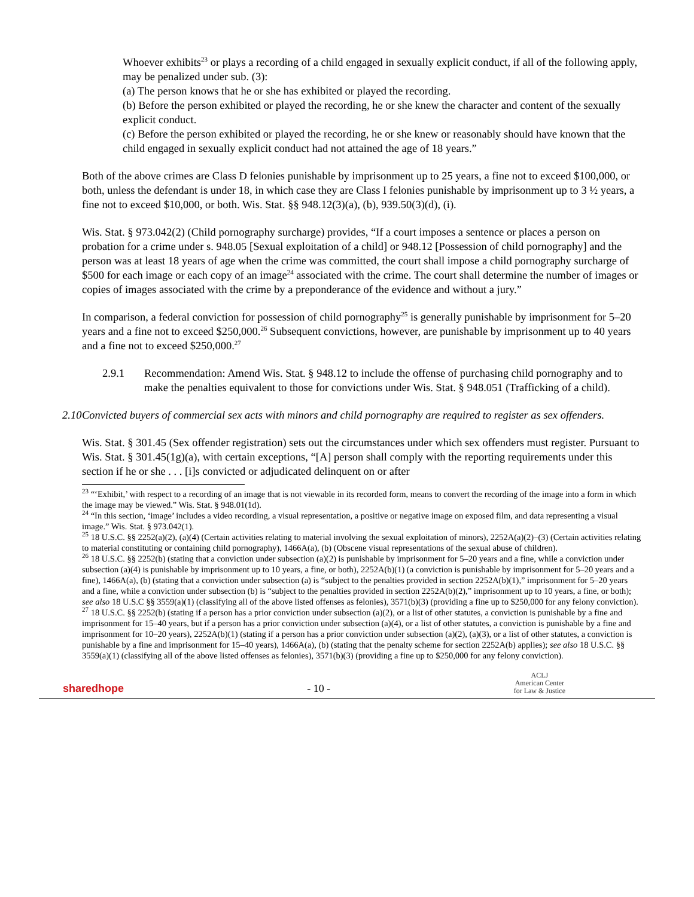Whoever exhibits<sup>23</sup> or plays a recording of a child engaged in sexually explicit conduct, if all of the following apply, may be penalized under sub. (3):
(a) The person knows that he or she has exhibited or played the recording.
(b) Before the person exhibited or played the recording, he or she knew the character and content of the sexually explicit conduct.
(c) Before the person exhibited or played the recording, he or she knew or reasonably should have known that the child engaged in sexually explicit conduct had not attained the age of 18 years.”
Both of the above crimes are Class D felonies punishable by imprisonment up to 25 years, a fine not to exceed $100,000, or both, unless the defendant is under 18, in which case they are Class I felonies punishable by imprisonment up to 3 ½ years, a fine not to exceed $10,000, or both. Wis. Stat. §§ 948.12(3)(a), (b), 939.50(3)(d), (i).
Wis. Stat. § 973.042(2) (Child pornography surcharge) provides, “If a court imposes a sentence or places a person on probation for a crime under s. 948.05 [Sexual exploitation of a child] or 948.12 [Possession of child pornography] and the person was at least 18 years of age when the crime was committed, the court shall impose a child pornography surcharge of $500 for each image or each copy of an image<sup>24</sup> associated with the crime. The court shall determine the number of images or copies of images associated with the crime by a preponderance of the evidence and without a jury.”
In comparison, a federal conviction for possession of child pornography<sup>25</sup> is generally punishable by imprisonment for 5–20 years and a fine not to exceed $250,000.<sup>26</sup> Subsequent convictions, however, are punishable by imprisonment up to 40 years and a fine not to exceed $250,000.<sup>27</sup>
2.9.1 Recommendation: Amend Wis. Stat. § 948.12 to include the offense of purchasing child pornography and to make the penalties equivalent to those for convictions under Wis. Stat. § 948.051 (Trafficking of a child).
2.10 Convicted buyers of commercial sex acts with minors and child pornography are required to register as sex offenders.
Wis. Stat. § 301.45 (Sex offender registration) sets out the circumstances under which sex offenders must register. Pursuant to Wis. Stat. § 301.45(1g)(a), with certain exceptions, “[A] person shall comply with the reporting requirements under this section if he or she . . . [i]s convicted or adjudicated delinquent on or after
<sup>23</sup> “‘Exhibit,’ with respect to a recording of an image that is not viewable in its recorded form, means to convert the recording of the image into a form in which the image may be viewed.” Wis. Stat. § 948.01(1d).
<sup>24</sup> “In this section, ‘image’ includes a video recording, a visual representation, a positive or negative image on exposed film, and data representing a visual image.” Wis. Stat. § 973.042(1).
<sup>25</sup> 18 U.S.C. §§ 2252(a)(2), (a)(4) (Certain activities relating to material involving the sexual exploitation of minors), 2252A(a)(2)–(3) (Certain activities relating to material constituting or containing child pornography), 1466A(a), (b) (Obscene visual representations of the sexual abuse of children).
<sup>26</sup> 18 U.S.C. §§ 2252(b) (stating that a conviction under subsection (a)(2) is punishable by imprisonment for 5–20 years and a fine, while a conviction under subsection (a)(4) is punishable by imprisonment up to 10 years, a fine, or both), 2252A(b)(1) (a conviction is punishable by imprisonment for 5–20 years and a fine), 1466A(a), (b) (stating that a conviction under subsection (a) is “subject to the penalties provided in section 2252A(b)(1),” imprisonment for 5–20 years and a fine, while a conviction under subsection (b) is “subject to the penalties provided in section 2252A(b)(2),” imprisonment up to 10 years, a fine, or both); see also 18 U.S.C §§ 3559(a)(1) (classifying all of the above listed offenses as felonies), 3571(b)(3) (providing a fine up to $250,000 for any felony conviction).
<sup>27</sup> 18 U.S.C. §§ 2252(b) (stating if a person has a prior conviction under subsection (a)(2), or a list of other statutes, a conviction is punishable by a fine and imprisonment for 15–40 years, but if a person has a prior conviction under subsection (a)(4), or a list of other statutes, a conviction is punishable by a fine and imprisonment for 10–20 years), 2252A(b)(1) (stating if a person has a prior conviction under subsection (a)(2), (a)(3), or a list of other statutes, a conviction is punishable by a fine and imprisonment for 15–40 years), 1466A(a), (b) (stating that the penalty scheme for section 2252A(b) applies); see also 18 U.S.C. §§ 3559(a)(1) (classifying all of the above listed offenses as felonies), 3571(b)(3) (providing a fine up to $250,000 for any felony conviction).
sharedhope
- 10 -
ACLJ
American Center
for Law & Justice